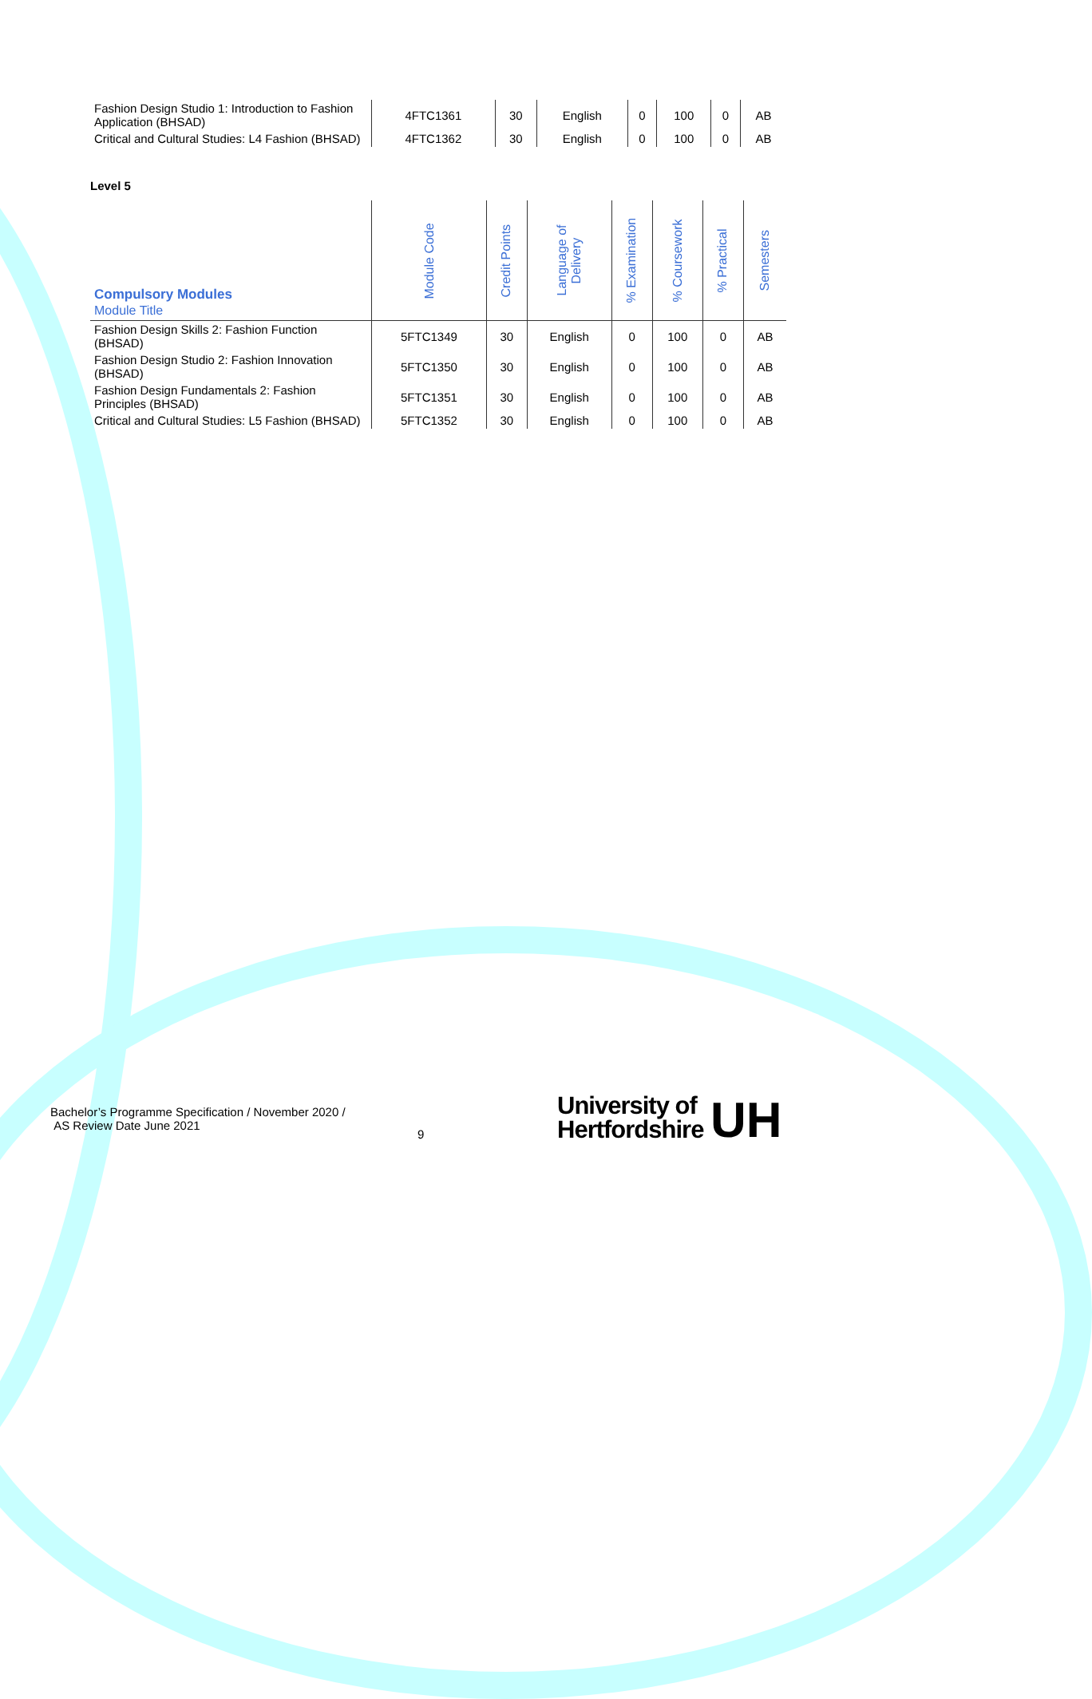| Fashion Design Studio 1: Introduction to Fashion Application (BHSAD) | 4FTC1361 | 30 | English | 0 | 100 | 0 | AB |
| Critical and Cultural Studies: L4 Fashion (BHSAD) | 4FTC1362 | 30 | English | 0 | 100 | 0 | AB |
Level 5
| Compulsory Modules Module Title | Module Code | Credit Points | Language of Delivery | % Examination | % Coursework | % Practical | Semesters |
| --- | --- | --- | --- | --- | --- | --- | --- |
| Fashion Design Skills 2: Fashion Function (BHSAD) | 5FTC1349 | 30 | English | 0 | 100 | 0 | AB |
| Fashion Design Studio 2: Fashion Innovation (BHSAD) | 5FTC1350 | 30 | English | 0 | 100 | 0 | AB |
| Fashion Design Fundamentals 2: Fashion Principles (BHSAD) | 5FTC1351 | 30 | English | 0 | 100 | 0 | AB |
| Critical and Cultural Studies: L5 Fashion (BHSAD) | 5FTC1352 | 30 | English | 0 | 100 | 0 | AB |
Bachelor’s Programme Specification / November 2020 /
AS Review Date June 2021
9
University of
Hertfordshire
UH